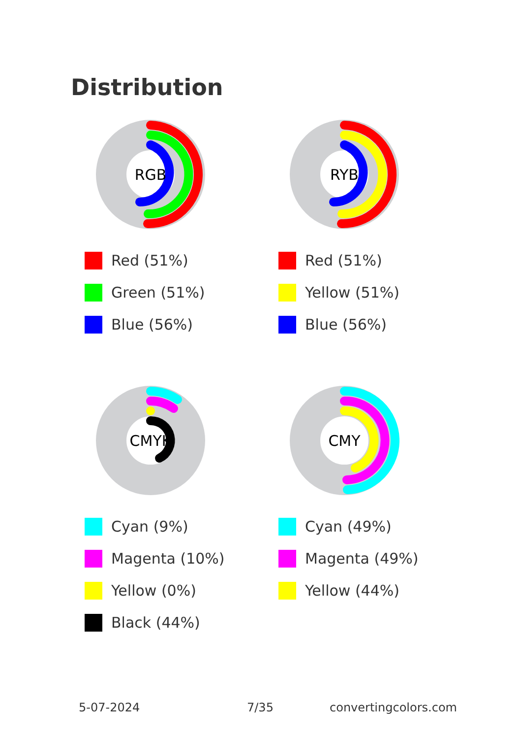Distribution
RGB
Red (51%)
Green (51%)
Blue (56%)
RYB
Red (51%)
Yellow (51%)
Blue (56%)
CMYK
Cyan (9%)
Magenta (10%)
Yellow (0%)
Black (44%)
CMY
Cyan (49%)
Magenta (49%)
Yellow (44%)
5-07-2024 7/35 convertingcolors.com